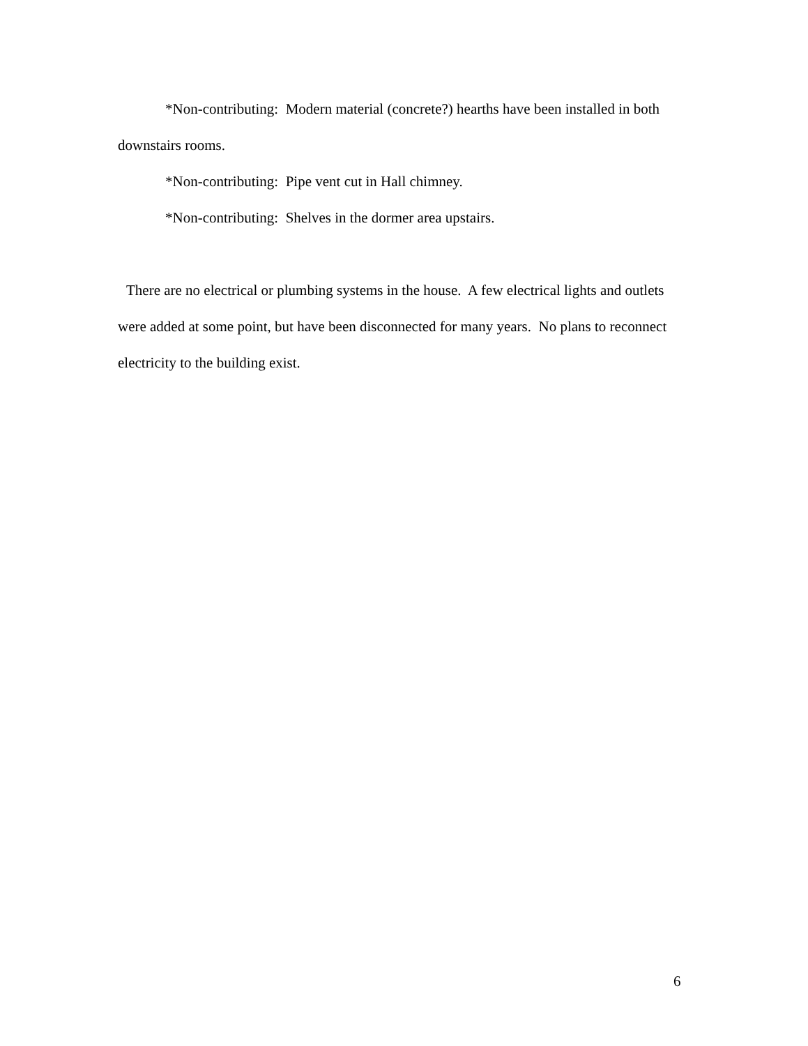*Non-contributing: Modern material (concrete?) hearths have been installed in both downstairs rooms.
*Non-contributing: Pipe vent cut in Hall chimney.
*Non-contributing: Shelves in the dormer area upstairs.
There are no electrical or plumbing systems in the house. A few electrical lights and outlets were added at some point, but have been disconnected for many years. No plans to reconnect electricity to the building exist.
6